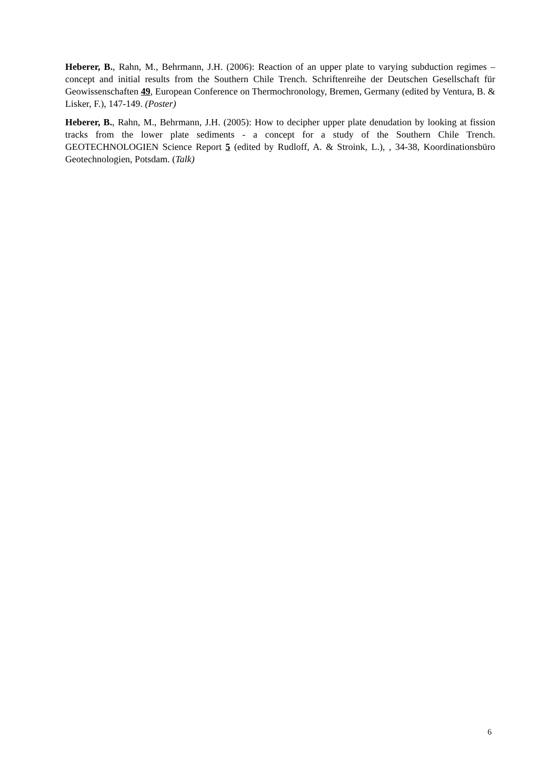Heberer, B., Rahn, M., Behrmann, J.H. (2006): Reaction of an upper plate to varying subduction regimes – concept and initial results from the Southern Chile Trench. Schriftenreihe der Deutschen Gesellschaft für Geowissenschaften 49, European Conference on Thermochronology, Bremen, Germany (edited by Ventura, B. & Lisker, F.), 147-149. (Poster)
Heberer, B., Rahn, M., Behrmann, J.H. (2005): How to decipher upper plate denudation by looking at fission tracks from the lower plate sediments - a concept for a study of the Southern Chile Trench. GEOTECHNOLOGIEN Science Report 5 (edited by Rudloff, A. & Stroink, L.), , 34-38, Koordinationsbüro Geotechnologien, Potsdam. (Talk)
6